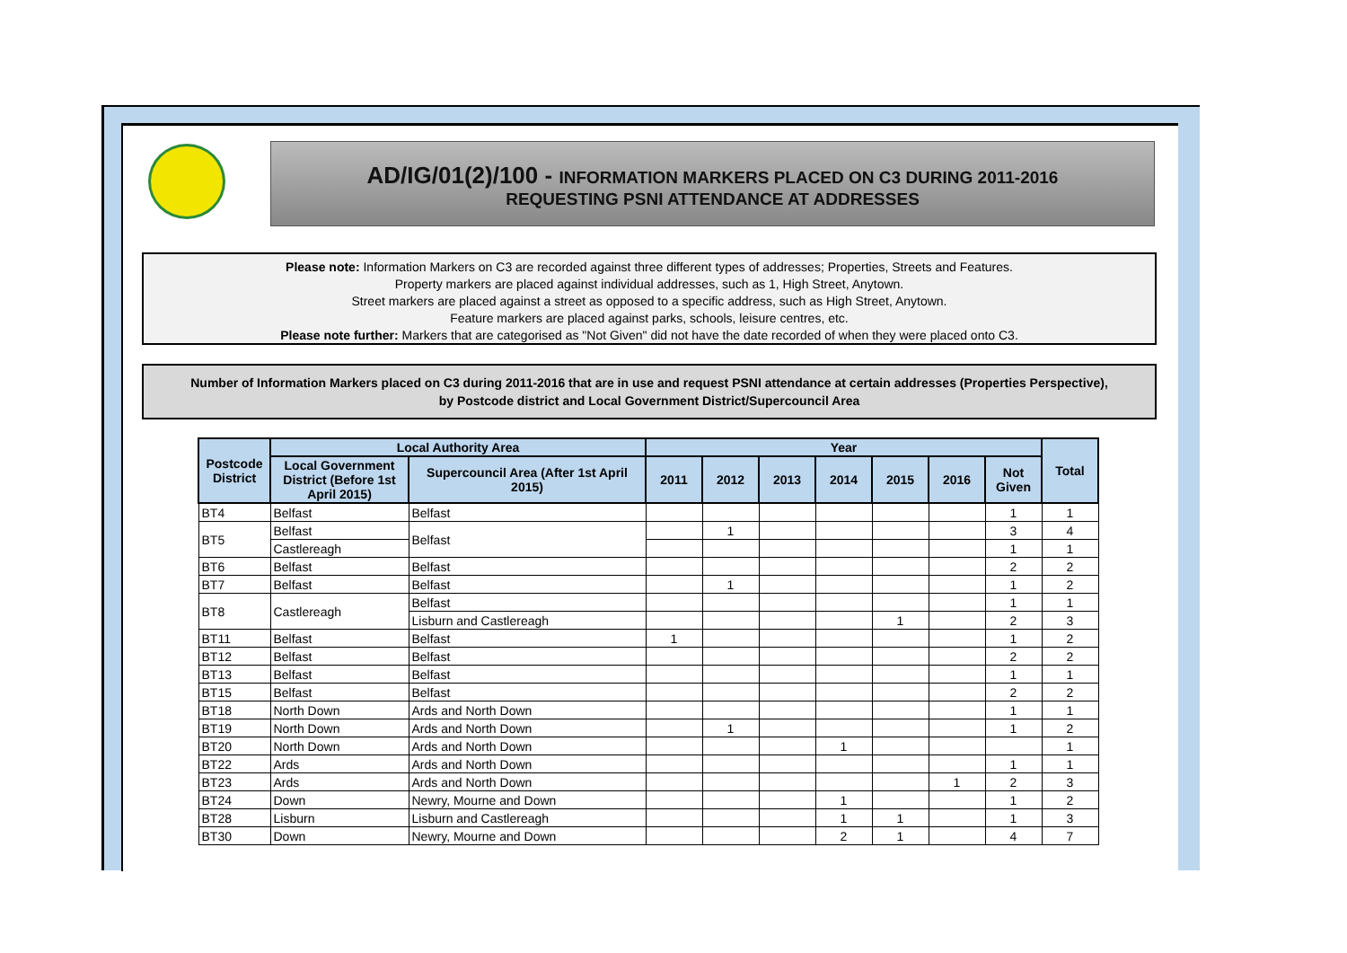AD/IG/01(2)/100 - INFORMATION MARKERS PLACED ON C3 DURING 2011-2016
REQUESTING PSNI ATTENDANCE AT ADDRESSES
Please note: Information Markers on C3 are recorded against three different types of addresses; Properties, Streets and Features.
Property markers are placed against individual addresses, such as 1, High Street, Anytown.
Street markers are placed against a street as opposed to a specific address, such as High Street, Anytown.
Feature markers are placed against parks, schools, leisure centres, etc.
Please note further: Markers that are categorised as "Not Given" did not have the date recorded of when they were placed onto C3.
Number of Information Markers placed on C3 during 2011-2016 that are in use and request PSNI attendance at certain addresses (Properties Perspective),
by Postcode district and Local Government District/Supercouncil Area
| Postcode District | Local Authority Area | | Year | | | | | | | Total |
| --- | --- | --- | --- | --- | --- | --- | --- | --- | --- | --- |
| | Local Government District (Before 1st April 2015) | Supercouncil Area (After 1st April 2015) | 2011 | 2012 | 2013 | 2014 | 2015 | 2016 | Not Given | |
| BT4 | Belfast | Belfast | | | | | | | 1 | 1 |
| BT5 | Belfast | Belfast | | 1 | | | | | 3 | 4 |
| | Castlereagh | | | | | | | | 1 | 1 |
| BT6 | Belfast | Belfast | | | | | | | 2 | 2 |
| BT7 | Belfast | Belfast | | 1 | | | | | 1 | 2 |
| BT8 | Castlereagh | Belfast | | | | | | | 1 | 1 |
| | | Lisburn and Castlereagh | | | | | 1 | | 2 | 3 |
| BT11 | Belfast | Belfast | 1 | | | | | | 1 | 2 |
| BT12 | Belfast | Belfast | | | | | | | 2 | 2 |
| BT13 | Belfast | Belfast | | | | | | | 1 | 1 |
| BT15 | Belfast | Belfast | | | | | | | 2 | 2 |
| BT18 | North Down | Ards and North Down | | | | | | | 1 | 1 |
| BT19 | North Down | Ards and North Down | | 1 | | | | | 1 | 2 |
| BT20 | North Down | Ards and North Down | | | | 1 | | | | 1 |
| BT22 | Ards | Ards and North Down | | | | | | | 1 | 1 |
| BT23 | Ards | Ards and North Down | | | | | | 1 | 2 | 3 |
| BT24 | Down | Newry, Mourne and Down | | | | 1 | | | 1 | 2 |
| BT28 | Lisburn | Lisburn and Castlereagh | | | | 1 | 1 | | 1 | 3 |
| BT30 | Down | Newry, Mourne and Down | | | | 2 | 1 | | 4 | 7 |